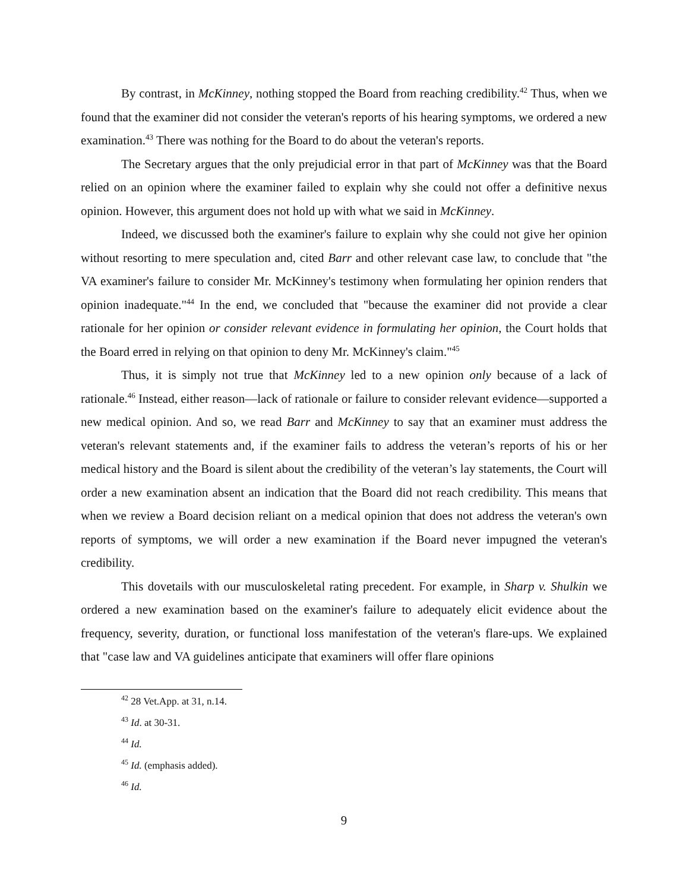By contrast, in McKinney, nothing stopped the Board from reaching credibility.<sup>42</sup> Thus, when we found that the examiner did not consider the veteran's reports of his hearing symptoms, we ordered a new examination.<sup>43</sup> There was nothing for the Board to do about the veteran's reports.
The Secretary argues that the only prejudicial error in that part of McKinney was that the Board relied on an opinion where the examiner failed to explain why she could not offer a definitive nexus opinion. However, this argument does not hold up with what we said in McKinney.
Indeed, we discussed both the examiner's failure to explain why she could not give her opinion without resorting to mere speculation and, cited Barr and other relevant case law, to conclude that "the VA examiner's failure to consider Mr. McKinney's testimony when formulating her opinion renders that opinion inadequate."<sup>44</sup> In the end, we concluded that "because the examiner did not provide a clear rationale for her opinion or consider relevant evidence in formulating her opinion, the Court holds that the Board erred in relying on that opinion to deny Mr. McKinney's claim."<sup>45</sup>
Thus, it is simply not true that McKinney led to a new opinion only because of a lack of rationale.<sup>46</sup> Instead, either reason—lack of rationale or failure to consider relevant evidence—supported a new medical opinion. And so, we read Barr and McKinney to say that an examiner must address the veteran's relevant statements and, if the examiner fails to address the veteran’s reports of his or her medical history and the Board is silent about the credibility of the veteran’s lay statements, the Court will order a new examination absent an indication that the Board did not reach credibility. This means that when we review a Board decision reliant on a medical opinion that does not address the veteran's own reports of symptoms, we will order a new examination if the Board never impugned the veteran's credibility.
This dovetails with our musculoskeletal rating precedent. For example, in Sharp v. Shulkin we ordered a new examination based on the examiner's failure to adequately elicit evidence about the frequency, severity, duration, or functional loss manifestation of the veteran's flare-ups. We explained that "case law and VA guidelines anticipate that examiners will offer flare opinions
<sup>42</sup> 28 Vet.App. at 31, n.14.
<sup>43</sup> Id. at 30-31.
<sup>44</sup> Id.
<sup>45</sup> Id. (emphasis added).
<sup>46</sup> Id.
9